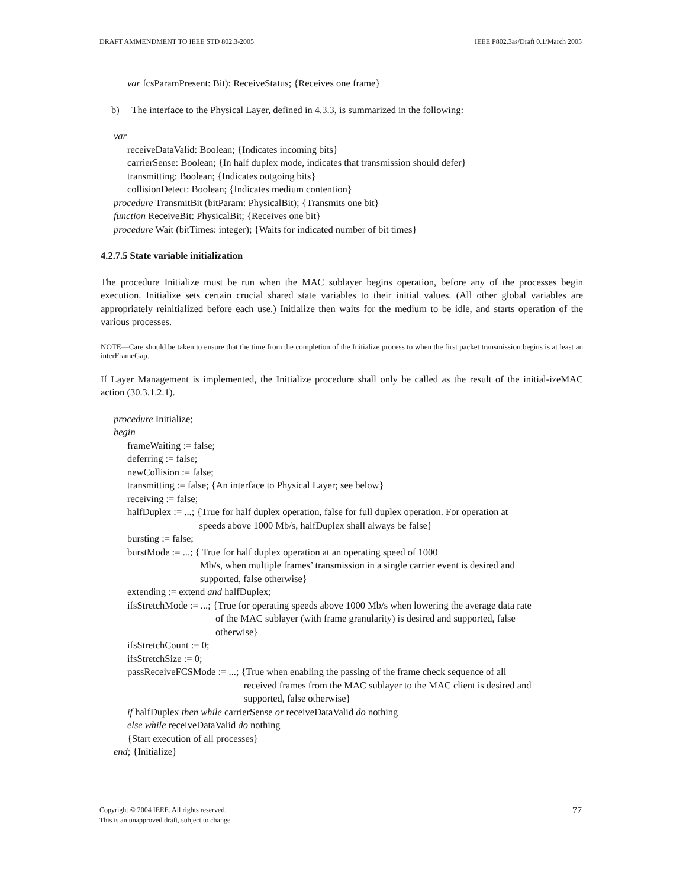DRAFT AMMENDMENT TO IEEE STD 802.3-2005 IEEE P802.3as/Draft 0.1/March 2005
var fcsParamPresent: Bit): ReceiveStatus; {Receives one frame}
b) The interface to the Physical Layer, defined in 4.3.3, is summarized in the following:
var
receiveDataValid: Boolean; {Indicates incoming bits}
carrierSense: Boolean; {In half duplex mode, indicates that transmission should defer}
transmitting: Boolean; {Indicates outgoing bits}
collisionDetect: Boolean; {Indicates medium contention}
procedure TransmitBit (bitParam: PhysicalBit); {Transmits one bit}
function ReceiveBit: PhysicalBit; {Receives one bit}
procedure Wait (bitTimes: integer); {Waits for indicated number of bit times}
4.2.7.5 State variable initialization
The procedure Initialize must be run when the MAC sublayer begins operation, before any of the processes begin execution. Initialize sets certain crucial shared state variables to their initial values. (All other global variables are appropriately reinitialized before each use.) Initialize then waits for the medium to be idle, and starts operation of the various processes.
NOTE—Care should be taken to ensure that the time from the completion of the Initialize process to when the first packet transmission begins is at least an interFrameGap.
If Layer Management is implemented, the Initialize procedure shall only be called as the result of the initial-izeMAC action (30.3.1.2.1).
procedure Initialize;
begin
frameWaiting := false;
deferring := false;
newCollision := false;
transmitting := false; {An interface to Physical Layer; see below}
receiving := false;
halfDuplex := ...; {True for half duplex operation, false for full duplex operation. For operation at
speeds above 1000 Mb/s, halfDuplex shall always be false}
bursting := false;
burstMode := ...; { True for half duplex operation at an operating speed of 1000
Mb/s, when multiple frames’ transmission in a single carrier event is desired and
supported, false otherwise}
extending := extend and halfDuplex;
ifsStretchMode := ...; {True for operating speeds above 1000 Mb/s when lowering the average data rate
of the MAC sublayer (with frame granularity) is desired and supported, false
otherwise}
ifsStretchCount := 0;
ifsStretchSize := 0;
passReceiveFCSMode := ...; {True when enabling the passing of the frame check sequence of all
received frames from the MAC sublayer to the MAC client is desired and
supported, false otherwise}
if halfDuplex then while carrierSense or receiveDataValid do nothing
else while receiveDataValid do nothing
{Start execution of all processes}
end; {Initialize}
Copyright © 2004 IEEE. All rights reserved.
This is an unapproved draft, subject to change 77